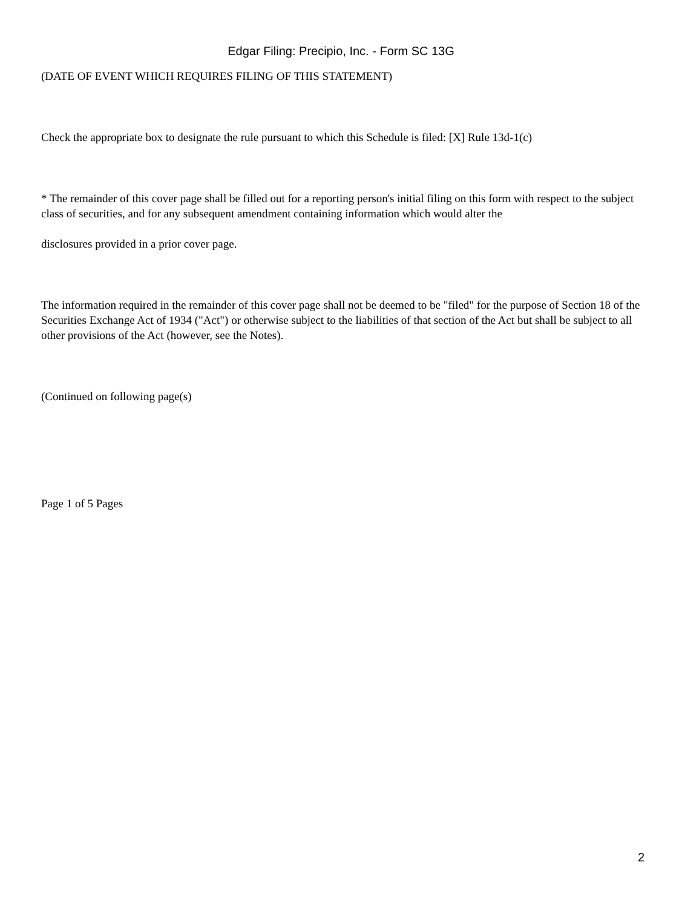Edgar Filing: Precipio, Inc. - Form SC 13G
(DATE OF EVENT WHICH REQUIRES FILING OF THIS STATEMENT)
Check the appropriate box to designate the rule pursuant to which this Schedule is filed: [X] Rule 13d-1(c)
* The remainder of this cover page shall be filled out for a reporting person's initial filing on this form with respect to the subject class of securities, and for any subsequent amendment containing information which would alter the
disclosures provided in a prior cover page.
The information required in the remainder of this cover page shall not be deemed to be "filed" for the purpose of Section 18 of the Securities Exchange Act of 1934 ("Act") or otherwise subject to the liabilities of that section of the Act but shall be subject to all other provisions of the Act (however, see the Notes).
(Continued on following page(s)
Page 1 of 5 Pages
2